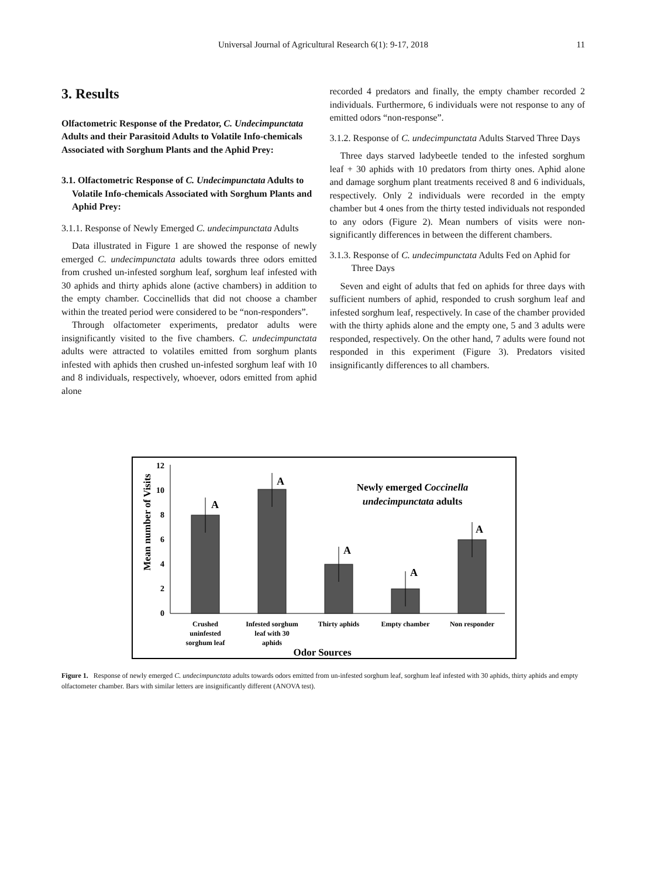Universal Journal of Agricultural Research 6(1): 9-17, 2018
11
3. Results
Olfactometric Response of the Predator, C. Undecimpunctata Adults and their Parasitoid Adults to Volatile Info-chemicals Associated with Sorghum Plants and the Aphid Prey:
3.1. Olfactometric Response of C. Undecimpunctata Adults to Volatile Info-chemicals Associated with Sorghum Plants and Aphid Prey:
3.1.1. Response of Newly Emerged C. undecimpunctata Adults
Data illustrated in Figure 1 are showed the response of newly emerged C. undecimpunctata adults towards three odors emitted from crushed un-infested sorghum leaf, sorghum leaf infested with 30 aphids and thirty aphids alone (active chambers) in addition to the empty chamber. Coccinellids that did not choose a chamber within the treated period were considered to be “non-responders”.
Through olfactometer experiments, predator adults were insignificantly visited to the five chambers. C. undecimpunctata adults were attracted to volatiles emitted from sorghum plants infested with aphids then crushed un-infested sorghum leaf with 10 and 8 individuals, respectively, whoever, odors emitted from aphid alone
recorded 4 predators and finally, the empty chamber recorded 2 individuals. Furthermore, 6 individuals were not response to any of emitted odors “non-response”.
3.1.2. Response of C. undecimpunctata Adults Starved Three Days
Three days starved ladybeetle tended to the infested sorghum leaf + 30 aphids with 10 predators from thirty ones. Aphid alone and damage sorghum plant treatments received 8 and 6 individuals, respectively. Only 2 individuals were recorded in the empty chamber but 4 ones from the thirty tested individuals not responded to any odors (Figure 2). Mean numbers of visits were non-significantly differences in between the different chambers.
3.1.3. Response of C. undecimpunctata Adults Fed on Aphid for Three Days
Seven and eight of adults that fed on aphids for three days with sufficient numbers of aphid, responded to crush sorghum leaf and infested sorghum leaf, respectively. In case of the chamber provided with the thirty aphids alone and the empty one, 5 and 3 adults were responded, respectively. On the other hand, 7 adults were found not responded in this experiment (Figure 3). Predators visited insignificantly differences to all chambers.
Mean number of Visits
0
2
4
6
8
10
12
A
A
A
A
A
Newly emerged Coccinella
undecimpunctata adults
Crushed
uninfested
sorghum leaf
Infested sorghum
leaf with 30
aphids
Thirty aphids
Empty chamber
Non responder
Odor Sources
Figure 1. Response of newly emerged C. undecimpunctata adults towards odors emitted from un-infested sorghum leaf, sorghum leaf infested with 30 aphids, thirty aphids and empty olfactometer chamber. Bars with similar letters are insignificantly different (ANOVA test).